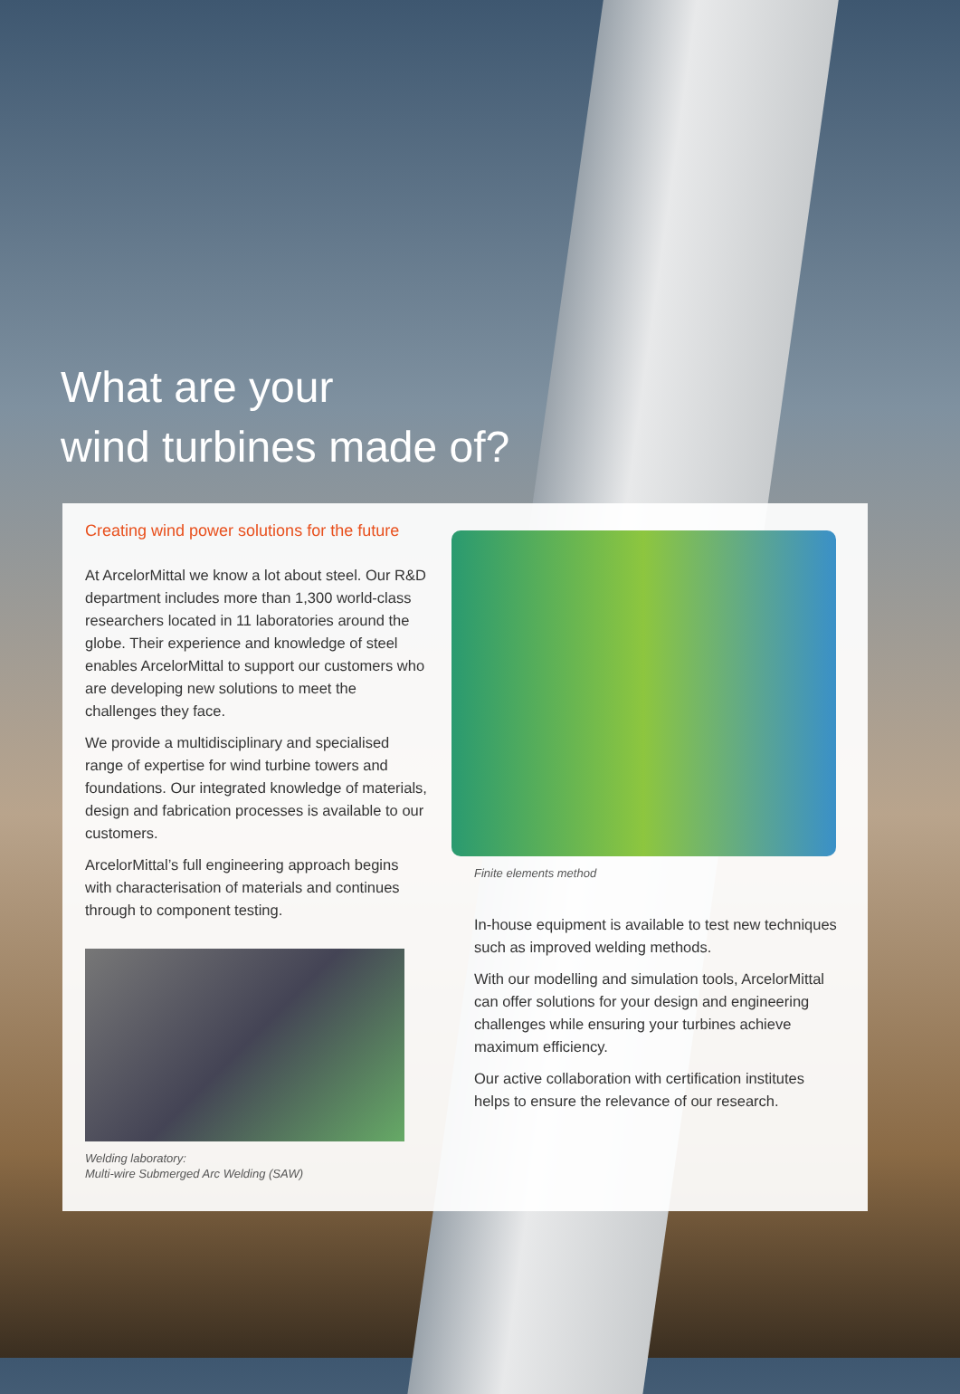What are your
wind turbines made of?
Creating wind power solutions for the future
At ArcelorMittal we know a lot about steel. Our R&D department includes more than 1,300 world-class researchers located in 11 laboratories around the globe. Their experience and knowledge of steel enables ArcelorMittal to support our customers who are developing new solutions to meet the challenges they face.
We provide a multidisciplinary and specialised range of expertise for wind turbine towers and foundations. Our integrated knowledge of materials, design and fabrication processes is available to our customers.
ArcelorMittal’s full engineering approach begins with characterisation of materials and continues through to component testing.
Welding laboratory:
Multi-wire Submerged Arc Welding (SAW)
Finite elements method
In-house equipment is available to test new techniques such as improved welding methods.
With our modelling and simulation tools, ArcelorMittal can offer solutions for your design and engineering challenges while ensuring your turbines achieve maximum efficiency.
Our active collaboration with certification institutes helps to ensure the relevance of our research.